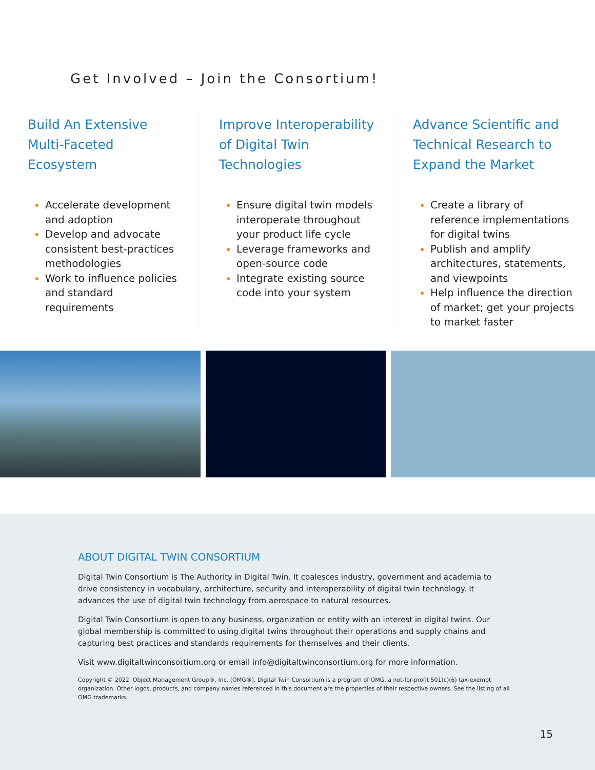Get Involved – Join the Consortium!
Build An Extensive Multi-Faceted Ecosystem
Accelerate development and adoption
Develop and advocate consistent best-practices methodologies
Work to influence policies and standard requirements
Improve Interoperability of Digital Twin Technologies
Ensure digital twin models interoperate throughout your product life cycle
Leverage frameworks and open-source code
Integrate existing source code into your system
Advance Scientific and Technical Research to Expand the Market
Create a library of reference implementations for digital twins
Publish and amplify architectures, statements, and viewpoints
Help influence the direction of market; get your projects to market faster
ABOUT DIGITAL TWIN CONSORTIUM
Digital Twin Consortium is The Authority in Digital Twin. It coalesces industry, government and academia to drive consistency in vocabulary, architecture, security and interoperability of digital twin technology. It advances the use of digital twin technology from aerospace to natural resources.
Digital Twin Consortium is open to any business, organization or entity with an interest in digital twins. Our global membership is committed to using digital twins throughout their operations and supply chains and capturing best practices and standards requirements for themselves and their clients.
Visit www.digitaltwinconsortium.org or email info@digitaltwinconsortium.org for more information.
Copyright © 2022, Object Management Group®, Inc. (OMG®). Digital Twin Consortium is a program of OMG, a not-for-profit 501(c)(6) tax-exempt organization. Other logos, products, and company names referenced in this document are the properties of their respective owners. See the listing of all OMG trademarks.
15